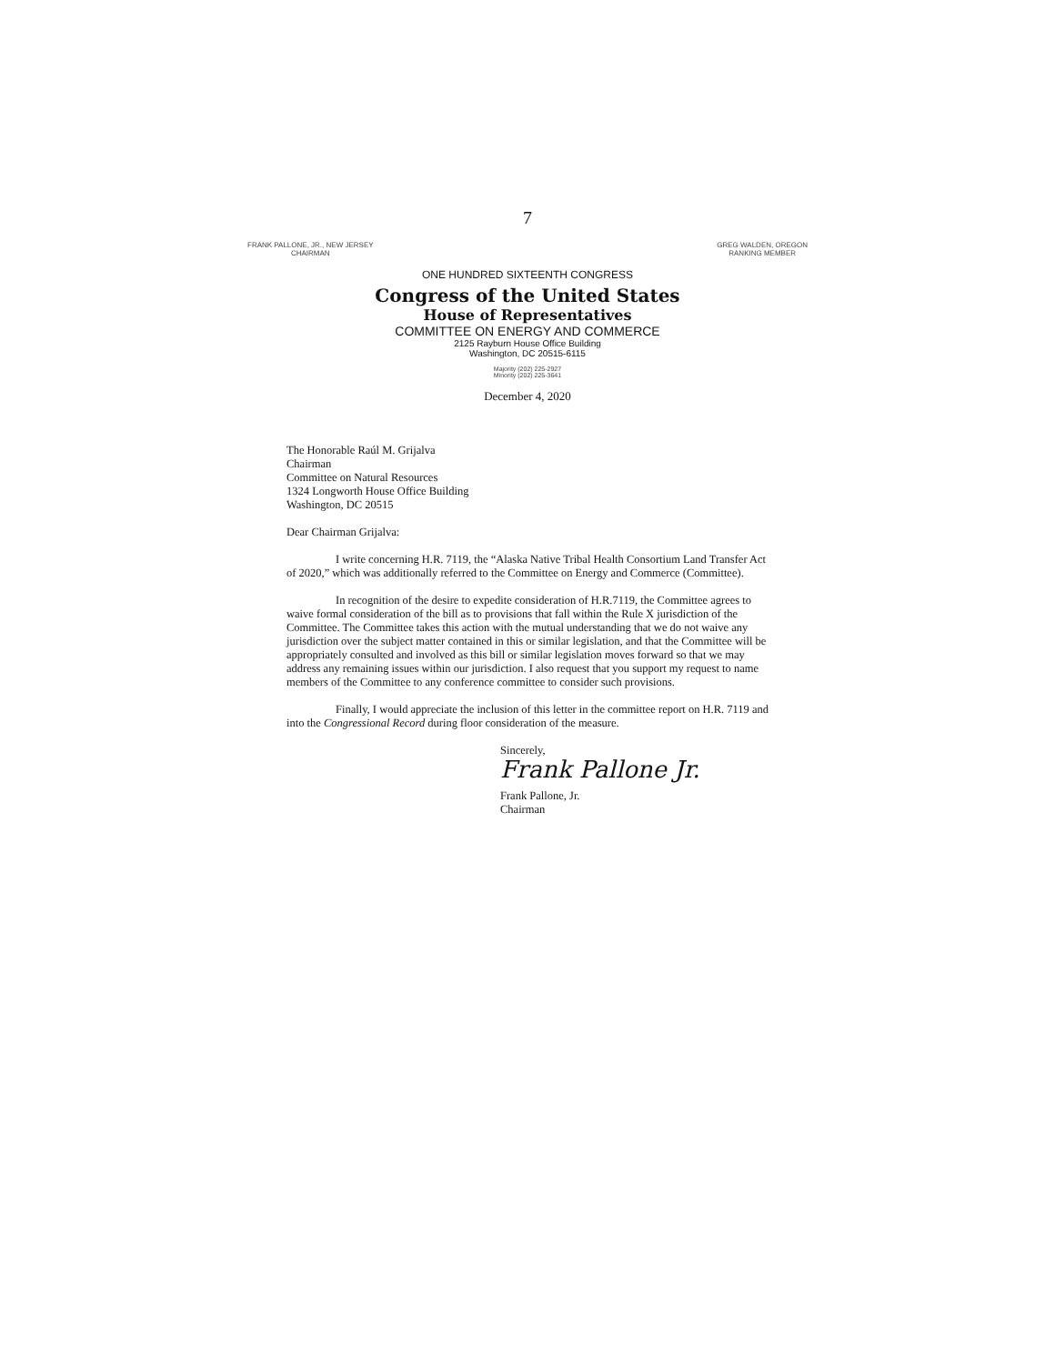7
FRANK PALLONE, JR., NEW JERSEY
CHAIRMAN
GREG WALDEN, OREGON
RANKING MEMBER
ONE HUNDRED SIXTEENTH CONGRESS
Congress of the United States
House of Representatives
COMMITTEE ON ENERGY AND COMMERCE
2125 Rayburn House Office Building
Washington, DC 20515-6115
Majority (202) 225-2927
Minority (202) 225-3641
December 4, 2020
The Honorable Raúl M. Grijalva
Chairman
Committee on Natural Resources
1324 Longworth House Office Building
Washington, DC 20515
Dear Chairman Grijalva:
I write concerning H.R. 7119, the “Alaska Native Tribal Health Consortium Land Transfer Act of 2020,” which was additionally referred to the Committee on Energy and Commerce (Committee).
In recognition of the desire to expedite consideration of H.R.7119, the Committee agrees to waive formal consideration of the bill as to provisions that fall within the Rule X jurisdiction of the Committee. The Committee takes this action with the mutual understanding that we do not waive any jurisdiction over the subject matter contained in this or similar legislation, and that the Committee will be appropriately consulted and involved as this bill or similar legislation moves forward so that we may address any remaining issues within our jurisdiction. I also request that you support my request to name members of the Committee to any conference committee to consider such provisions.
Finally, I would appreciate the inclusion of this letter in the committee report on H.R. 7119 and into the Congressional Record during floor consideration of the measure.
Sincerely,
Frank Pallone Jr.
Frank Pallone, Jr.
Chairman